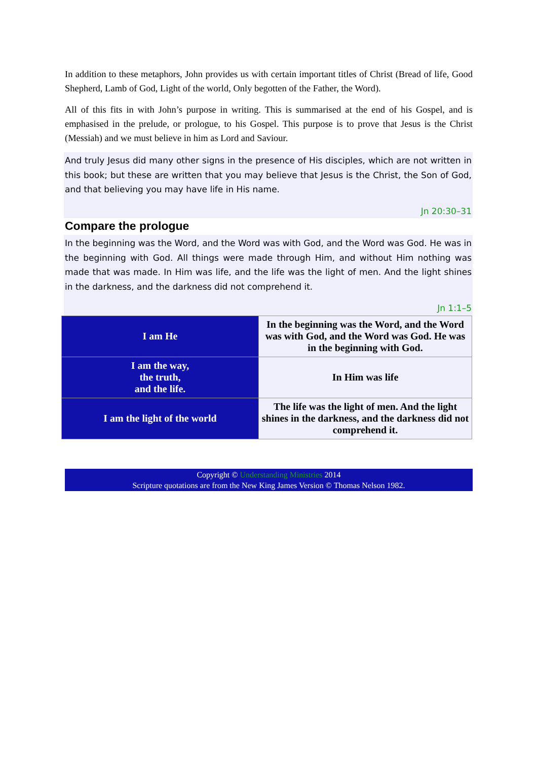In addition to these metaphors, John provides us with certain important titles of Christ (Bread of life, Good Shepherd, Lamb of God, Light of the world, Only begotten of the Father, the Word).
All of this fits in with John’s purpose in writing. This is summarised at the end of his Gospel, and is emphasised in the prelude, or prologue, to his Gospel. This purpose is to prove that Jesus is the Christ (Messiah) and we must believe in him as Lord and Saviour.
And truly Jesus did many other signs in the presence of His disciples, which are not written in this book; but these are written that you may believe that Jesus is the Christ, the Son of God, and that believing you may have life in His name.
Jn 20:30–31
Compare the prologue
In the beginning was the Word, and the Word was with God, and the Word was God. He was in the beginning with God. All things were made through Him, and without Him nothing was made that was made. In Him was life, and the life was the light of men. And the light shines in the darkness, and the darkness did not comprehend it.
Jn 1:1–5
| I am He | In the beginning was the Word, and the Word was with God, and the Word was God. He was in the beginning with God. |
| I am the way, the truth, and the life. | In Him was life |
| I am the light of the world | The life was the light of men. And the light shines in the darkness, and the darkness did not comprehend it. |
Copyright © Understanding Ministries 2014
Scripture quotations are from the New King James Version © Thomas Nelson 1982.